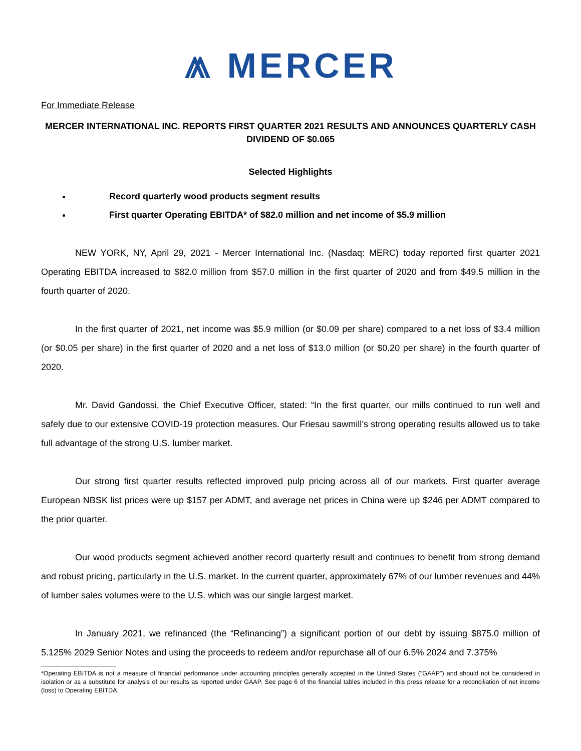⩕ MERCER
For Immediate Release
MERCER INTERNATIONAL INC. REPORTS FIRST QUARTER 2021 RESULTS AND ANNOUNCES QUARTERLY CASH DIVIDEND OF $0.065
Selected Highlights
Record quarterly wood products segment results
First quarter Operating EBITDA* of $82.0 million and net income of $5.9 million
NEW YORK, NY, April 29, 2021 - Mercer International Inc. (Nasdaq: MERC) today reported first quarter 2021 Operating EBITDA increased to $82.0 million from $57.0 million in the first quarter of 2020 and from $49.5 million in the fourth quarter of 2020.
In the first quarter of 2021, net income was $5.9 million (or $0.09 per share) compared to a net loss of $3.4 million (or $0.05 per share) in the first quarter of 2020 and a net loss of $13.0 million (or $0.20 per share) in the fourth quarter of 2020.
Mr. David Gandossi, the Chief Executive Officer, stated: “In the first quarter, our mills continued to run well and safely due to our extensive COVID-19 protection measures. Our Friesau sawmill’s strong operating results allowed us to take full advantage of the strong U.S. lumber market.
Our strong first quarter results reflected improved pulp pricing across all of our markets. First quarter average European NBSK list prices were up $157 per ADMT, and average net prices in China were up $246 per ADMT compared to the prior quarter.
Our wood products segment achieved another record quarterly result and continues to benefit from strong demand and robust pricing, particularly in the U.S. market. In the current quarter, approximately 67% of our lumber revenues and 44% of lumber sales volumes were to the U.S. which was our single largest market.
In January 2021, we refinanced (the “Refinancing”) a significant portion of our debt by issuing $875.0 million of 5.125% 2029 Senior Notes and using the proceeds to redeem and/or repurchase all of our 6.5% 2024 and 7.375%
*Operating EBITDA is not a measure of financial performance under accounting principles generally accepted in the United States ("GAAP") and should not be considered in isolation or as a substitute for analysis of our results as reported under GAAP. See page 6 of the financial tables included in this press release for a reconciliation of net income (loss) to Operating EBITDA.